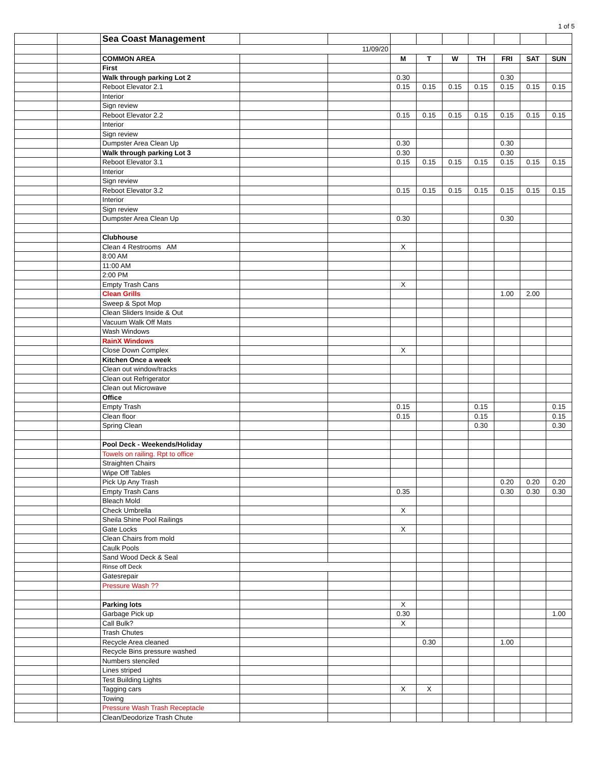1 of 5
| | | Sea Coast Management | | | | | | | | | |
| | | 11/09/20 | | | | | | | | | |
| | | COMMON AREA | | | M | T | W | TH | FRI | SAT | SUN |
| | | First | | | | | | | | | |
| | | Walk through parking Lot 2 | | | 0.30 | | | | 0.30 | | |
| | | Reboot Elevator 2.1 | | | 0.15 | 0.15 | 0.15 | 0.15 | 0.15 | 0.15 | 0.15 |
| | | Interior | | | | | | | | | |
| | | Sign review | | | | | | | | | |
| | | Reboot Elevator 2.2 | | | 0.15 | 0.15 | 0.15 | 0.15 | 0.15 | 0.15 | 0.15 |
| | | Interior | | | | | | | | | |
| | | Sign review | | | | | | | | | |
| | | Dumpster Area Clean Up | | | 0.30 | | | | 0.30 | | |
| | | Walk through parking Lot 3 | | | 0.30 | | | | 0.30 | | |
| | | Reboot Elevator 3.1 | | | 0.15 | 0.15 | 0.15 | 0.15 | 0.15 | 0.15 | 0.15 |
| | | Interior | | | | | | | | | |
| | | Sign review | | | | | | | | | |
| | | Reboot Elevator 3.2 | | | 0.15 | 0.15 | 0.15 | 0.15 | 0.15 | 0.15 | 0.15 |
| | | Interior | | | | | | | | | |
| | | Sign review | | | | | | | | | |
| | | Dumpster Area Clean Up | | | 0.30 | | | | 0.30 | | |
| | | Clubhouse | | | | | | | | | |
| | | Clean 4 Restrooms AM | | | X | | | | | | |
| | | 8:00 AM | | | | | | | | | |
| | | 11:00 AM | | | | | | | | | |
| | | 2:00 PM | | | | | | | | | |
| | | Empty Trash Cans | | | X | | | | | | |
| | | Clean Grills | | | | | | | 1.00 | 2.00 | |
| | | Sweep & Spot Mop | | | | | | | | | |
| | | Clean Sliders Inside & Out | | | | | | | | | |
| | | Vacuum Walk Off Mats | | | | | | | | | |
| | | Wash Windows | | | | | | | | | |
| | | RainX Windows | | | | | | | | | |
| | | Close Down Complex | | | X | | | | | | |
| | | Kitchen Once a week | | | | | | | | | |
| | | Clean out window/tracks | | | | | | | | | |
| | | Clean out Refrigerator | | | | | | | | | |
| | | Clean out Microwave | | | | | | | | | |
| | | Office | | | | | | | | | |
| | | Empty Trash | | | 0.15 | | | 0.15 | | | 0.15 |
| | | Clean floor | | | 0.15 | | | 0.15 | | | 0.15 |
| | | Spring Clean | | | | | | 0.30 | | | 0.30 |
| | | Pool Deck - Weekends/Holiday | | | | | | | | | |
| | | Towels on railing. Rpt to office | | | | | | | | | |
| | | Straighten Chairs | | | | | | | | | |
| | | Wipe Off Tables | | | | | | | | | |
| | | Pick Up Any Trash | | | | | | | 0.20 | 0.20 | 0.20 |
| | | Empty Trash Cans | | | 0.35 | | | | 0.30 | 0.30 | 0.30 |
| | | Bleach Mold | | | | | | | | | |
| | | Check Umbrella | | | X | | | | | | |
| | | Sheila Shine Pool Railings | | | | | | | | | |
| | | Gate Locks | | | X | | | | | | |
| | | Clean Chairs from mold | | | | | | | | | |
| | | Caulk Pools | | | | | | | | | |
| | | Sand Wood Deck & Seal | | | | | | | | | |
| | | Rinse off Deck | | | | | | | | | |
| | | Gatesrepair | | | | | | | | | |
| | | Pressure Wash ?? | | | | | | | | | |
| | | Parking lots | | | X | | | | | | |
| | | Garbage Pick up | | | 0.30 | | | | | | 1.00 |
| | | Call Bulk? | | | X | | | | | | |
| | | Trash Chutes | | | | | | | | | |
| | | Recycle Area cleaned | | | | 0.30 | | | 1.00 | | |
| | | Recycle Bins pressure washed | | | | | | | | | |
| | | Numbers stenciled | | | | | | | | | |
| | | Lines striped | | | | | | | | | |
| | | Test Building Lights | | | | | | | | | |
| | | Tagging cars | | | X | X | | | | | |
| | | Towing | | | | | | | | | |
| | | Pressure Wash Trash Receptacle | | | | | | | | | |
| | | Clean/Deodorize Trash Chute | | | | | | | | | |